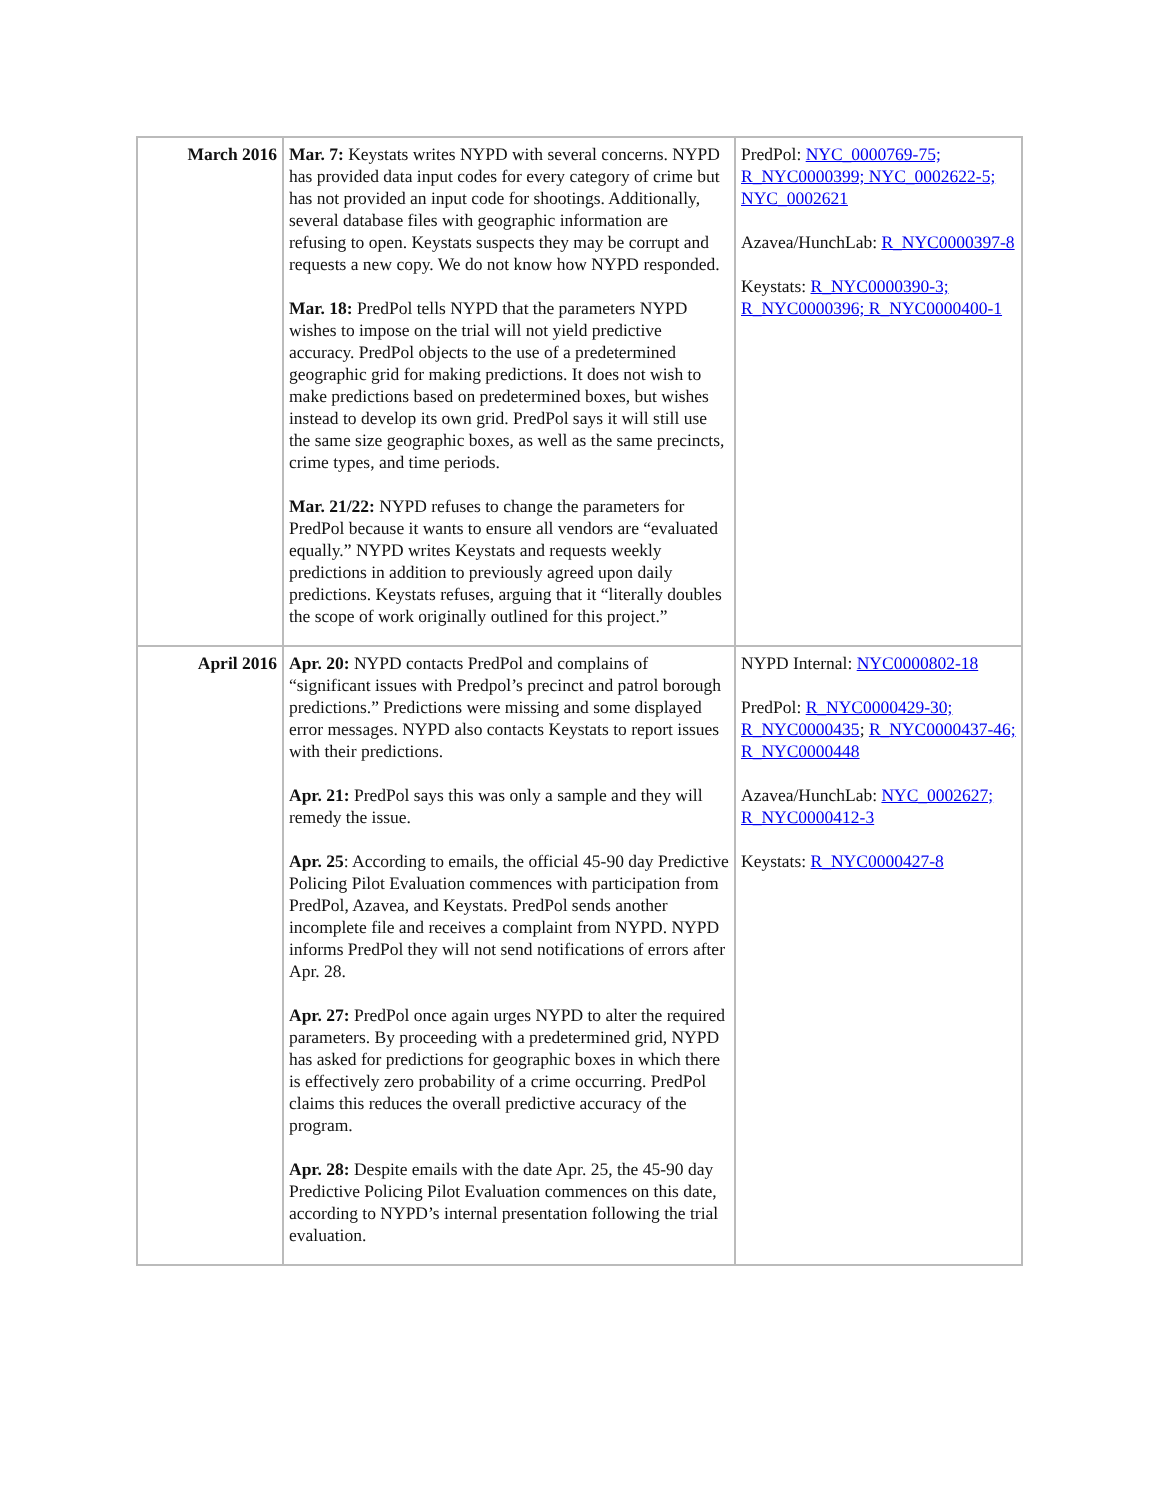| March 2016 | Mar. 7: Keystats writes NYPD with several concerns. NYPD has provided data input codes for every category of crime but has not provided an input code for shootings. Additionally, several database files with geographic information are refusing to open. Keystats suspects they may be corrupt and requests a new copy. We do not know how NYPD responded. Mar. 18: PredPol tells NYPD that the parameters NYPD wishes to impose on the trial will not yield predictive accuracy. PredPol objects to the use of a predetermined geographic grid for making predictions. It does not wish to make predictions based on predetermined boxes, but wishes instead to develop its own grid. PredPol says it will still use the same size geographic boxes, as well as the same precincts, crime types, and time periods. Mar. 21/22: NYPD refuses to change the parameters for PredPol because it wants to ensure all vendors are “evaluated equally.” NYPD writes Keystats and requests weekly predictions in addition to previously agreed upon daily predictions. Keystats refuses, arguing that it “literally doubles the scope of work originally outlined for this project.” | PredPol: NYC_0000769-75; R_NYC0000399; NYC_0002622-5; NYC_0002621 Azavea/HunchLab: R_NYC0000397-8 Keystats: R_NYC0000390-3; R_NYC0000396; R_NYC0000400-1 |
| April 2016 | Apr. 20: NYPD contacts PredPol and complains of “significant issues with Predpol’s precinct and patrol borough predictions.” Predictions were missing and some displayed error messages. NYPD also contacts Keystats to report issues with their predictions. Apr. 21: PredPol says this was only a sample and they will remedy the issue. Apr. 25 : According to emails, the official 45-90 day Predictive Policing Pilot Evaluation commences with participation from PredPol, Azavea, and Keystats. PredPol sends another incomplete file and receives a complaint from NYPD. NYPD informs PredPol they will not send notifications of errors after Apr. 28. Apr. 27: PredPol once again urges NYPD to alter the required parameters. By proceeding with a predetermined grid, NYPD has asked for predictions for geographic boxes in which there is effectively zero probability of a crime occurring. PredPol claims this reduces the overall predictive accuracy of the program. Apr. 28: Despite emails with the date Apr. 25, the 45-90 day Predictive Policing Pilot Evaluation commences on this date, according to NYPD’s internal presentation following the trial evaluation. | NYPD Internal: NYC0000802-18 PredPol: R_NYC0000429-30; R_NYC0000435 ; R_NYC0000437-46; R_NYC0000448 Azavea/HunchLab: NYC_0002627; R_NYC0000412-3 Keystats: R_NYC0000427-8 |